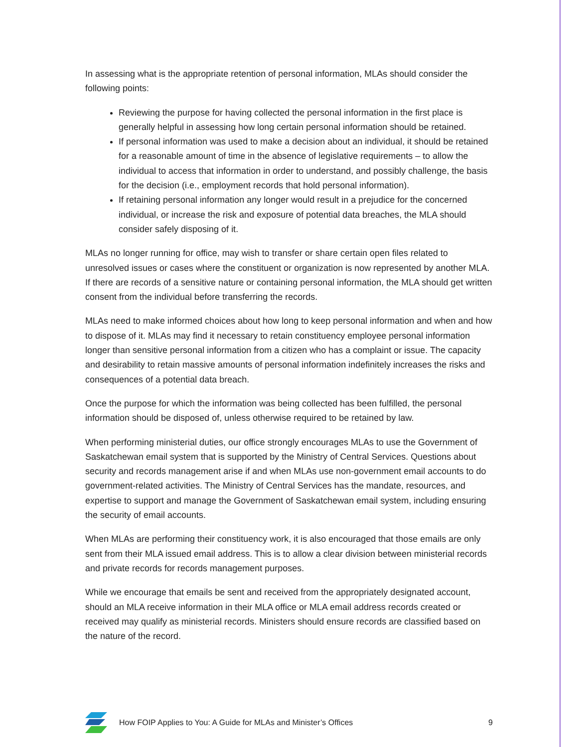In assessing what is the appropriate retention of personal information, MLAs should consider the following points:
Reviewing the purpose for having collected the personal information in the first place is generally helpful in assessing how long certain personal information should be retained.
If personal information was used to make a decision about an individual, it should be retained for a reasonable amount of time in the absence of legislative requirements – to allow the individual to access that information in order to understand, and possibly challenge, the basis for the decision (i.e., employment records that hold personal information).
If retaining personal information any longer would result in a prejudice for the concerned individual, or increase the risk and exposure of potential data breaches, the MLA should consider safely disposing of it.
MLAs no longer running for office, may wish to transfer or share certain open files related to unresolved issues or cases where the constituent or organization is now represented by another MLA. If there are records of a sensitive nature or containing personal information, the MLA should get written consent from the individual before transferring the records.
MLAs need to make informed choices about how long to keep personal information and when and how to dispose of it. MLAs may find it necessary to retain constituency employee personal information longer than sensitive personal information from a citizen who has a complaint or issue. The capacity and desirability to retain massive amounts of personal information indefinitely increases the risks and consequences of a potential data breach.
Once the purpose for which the information was being collected has been fulfilled, the personal information should be disposed of, unless otherwise required to be retained by law.
When performing ministerial duties, our office strongly encourages MLAs to use the Government of Saskatchewan email system that is supported by the Ministry of Central Services. Questions about security and records management arise if and when MLAs use non-government email accounts to do government-related activities. The Ministry of Central Services has the mandate, resources, and expertise to support and manage the Government of Saskatchewan email system, including ensuring the security of email accounts.
When MLAs are performing their constituency work, it is also encouraged that those emails are only sent from their MLA issued email address. This is to allow a clear division between ministerial records and private records for records management purposes.
While we encourage that emails be sent and received from the appropriately designated account, should an MLA receive information in their MLA office or MLA email address records created or received may qualify as ministerial records. Ministers should ensure records are classified based on the nature of the record.
How FOIP Applies to You: A Guide for MLAs and Minister’s Offices 9